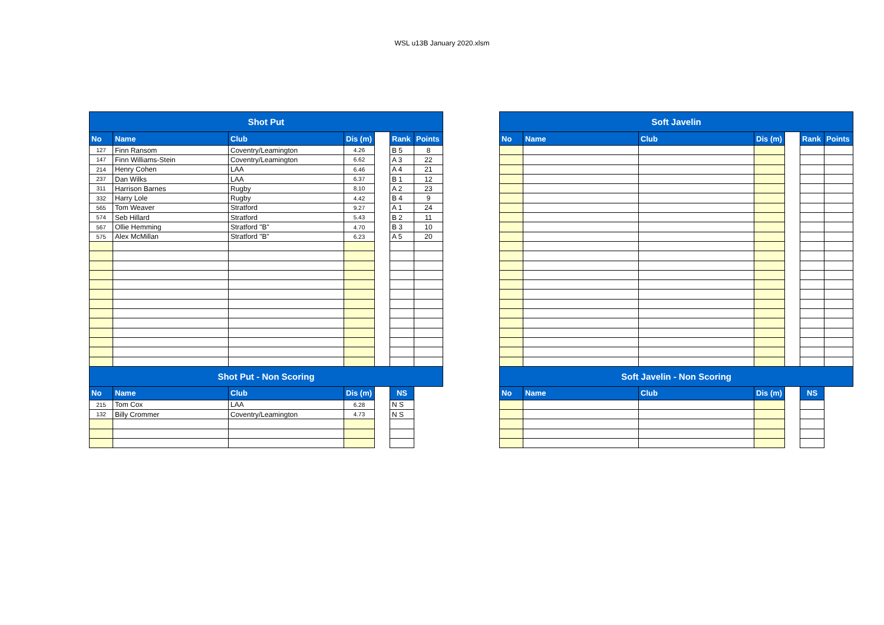WSL u13B January 2020.xlsm
| Shot Put | | | | | | |
| No | Name | Club | Dis (m) | | Rank | Points |
| 127 | Finn Ransom | Coventry/Leamington | 4.26 | | B 5 | 8 |
| 147 | Finn Williams-Stein | Coventry/Leamington | 6.62 | | A 3 | 22 |
| 214 | Henry Cohen | LAA | 6.46 | | A 4 | 21 |
| 237 | Dan Wilks | LAA | 6.37 | | B 1 | 12 |
| 311 | Harrison Barnes | Rugby | 8.10 | | A 2 | 23 |
| 332 | Harry Lole | Rugby | 4.42 | | B 4 | 9 |
| 565 | Tom Weaver | Stratford | 9.27 | | A 1 | 24 |
| 574 | Seb Hillard | Stratford | 5.43 | | B 2 | 11 |
| 567 | Ollie Hemming | Stratford "B" | 4.70 | | B 3 | 10 |
| 575 | Alex McMillan | Stratford "B" | 6.23 | | A 5 | 20 |
| Shot Put - Non Scoring | | | | | | |
| No | Name | Club | Dis (m) | | NS | |
| 215 | Tom Cox | LAA | 6.28 | | N S | |
| 132 | Billy Crommer | Coventry/Leamington | 4.73 | | N S | |
| Soft Javelin | | | | | | |
| No | Name | Club | Dis (m) | | Rank | Points |
| Soft Javelin - Non Scoring | | | | | | |
| No | Name | Club | Dis (m) | | NS | |